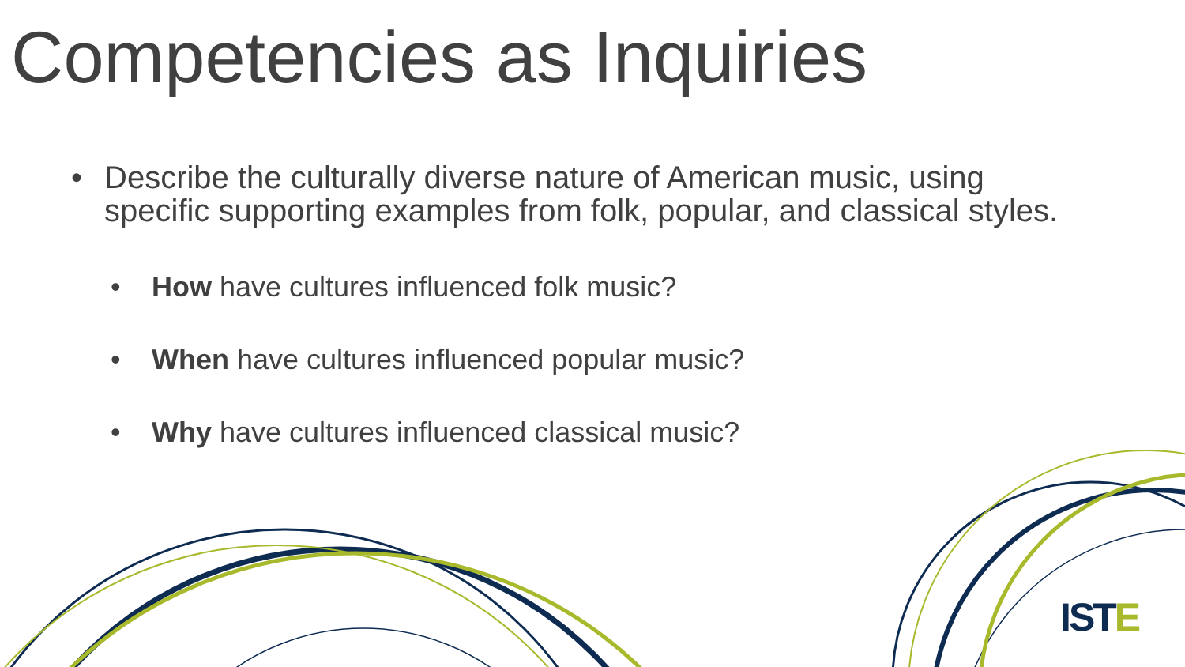Competencies as Inquiries
• Describe the culturally diverse nature of American music, using specific supporting examples from folk, popular, and classical styles.
• How have cultures influenced folk music?
• When have cultures influenced popular music?
• Why have cultures influenced classical music?
ISTE